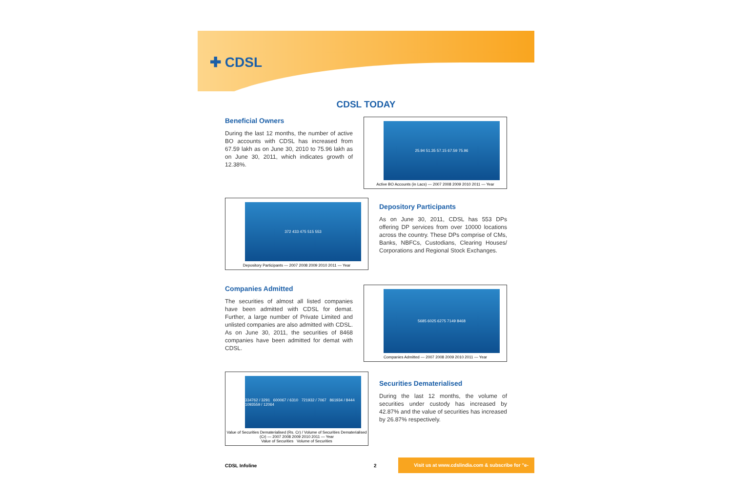✚ CDSL
CDSL TODAY
Beneficial Owners
During the last 12 months, the number of active BO accounts with CDSL has increased from 67.59 lakh as on June 30, 2010 to 75.96 lakh as on June 30, 2011, which indicates growth of 12.38%.
25.94 51.35 57.15 67.59 75.96
Active BO Accounts (in Lacs) — 2007 2008 2009 2010 2011 — Year
372 433 475 515 553
Depository Participants — 2007 2008 2009 2010 2011 — Year
Depository Participants
As on June 30, 2011, CDSL has 553 DPs offering DP services from over 10000 locations across the country. These DPs comprise of CMs, Banks, NBFCs, Custodians, Clearing Houses/ Corporations and Regional Stock Exchanges.
Companies Admitted
The securities of almost all listed companies have been admitted with CDSL for demat. Further, a large number of Private Limited and unlisted companies are also admitted with CDSL. As on June 30, 2011, the securities of 8468 companies have been admitted for demat with CDSL.
5685 6025 6275 7149 8468
Companies Admitted — 2007 2008 2009 2010 2011 — Year
334762 / 3291 600067 / 6310 721932 / 7067 861934 / 8444 1093559 / 12064
Value of Securities Dematerialised (Rs. Cr) / Volume of Securities Dematerialised (Cr) — 2007 2008 2009 2010 2011 — Year
Value of Securities Volume of Securities
Securities Dematerialised
During the last 12 months, the volume of securities under custody has increased by 42.87% and the value of securities has increased by 26.87% respectively.
CDSL Infoline 2
Visit us at www.cdslindia.com & subscribe for "e-infoline"